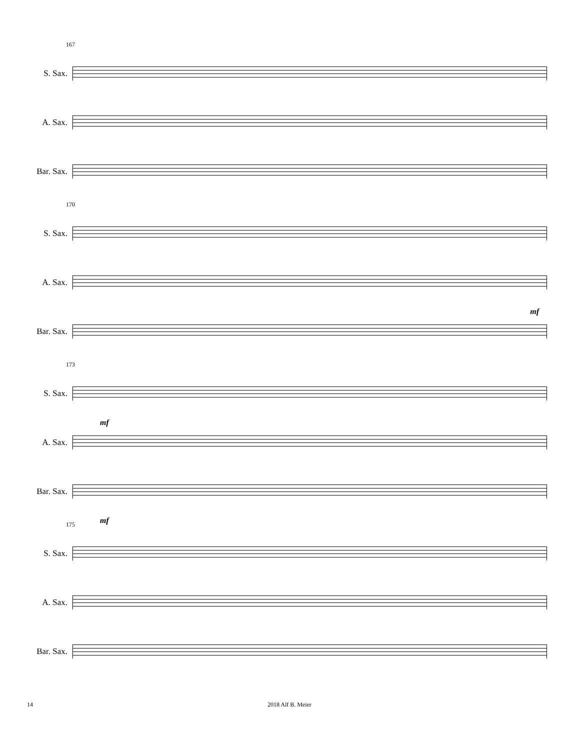167
S. Sax.
A. Sax.
Bar. Sax.
170
S. Sax.
A. Sax.
mf
Bar. Sax.
173
S. Sax.
mf
A. Sax.
Bar. Sax.
mf
175
S. Sax.
A. Sax.
Bar. Sax.
14 2018 Alf B. Meier